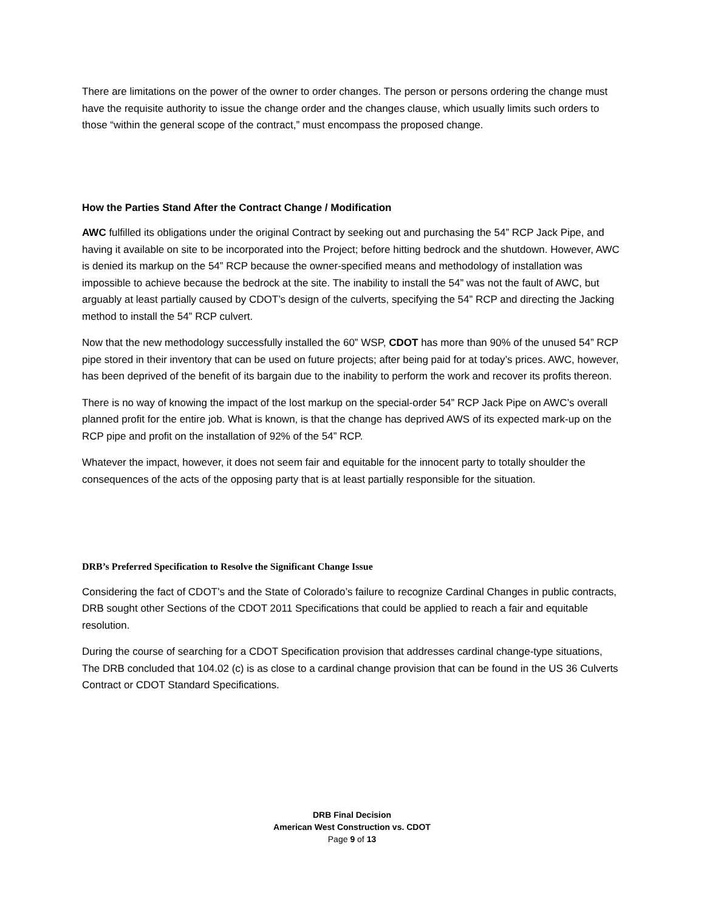There are limitations on the power of the owner to order changes. The person or persons ordering the change must have the requisite authority to issue the change order and the changes clause, which usually limits such orders to those “within the general scope of the contract,” must encompass the proposed change.
How the Parties Stand After the Contract Change / Modification
AWC fulfilled its obligations under the original Contract by seeking out and purchasing the 54” RCP Jack Pipe, and having it available on site to be incorporated into the Project; before hitting bedrock and the shutdown. However, AWC is denied its markup on the 54” RCP because the owner-specified means and methodology of installation was impossible to achieve because the bedrock at the site. The inability to install the 54” was not the fault of AWC, but arguably at least partially caused by CDOT’s design of the culverts, specifying the 54” RCP and directing the Jacking method to install the 54” RCP culvert.
Now that the new methodology successfully installed the 60” WSP, CDOT has more than 90% of the unused 54” RCP pipe stored in their inventory that can be used on future projects; after being paid for at today’s prices. AWC, however, has been deprived of the benefit of its bargain due to the inability to perform the work and recover its profits thereon.
There is no way of knowing the impact of the lost markup on the special-order 54” RCP Jack Pipe on AWC’s overall planned profit for the entire job. What is known, is that the change has deprived AWS of its expected mark-up on the RCP pipe and profit on the installation of 92% of the 54” RCP.
Whatever the impact, however, it does not seem fair and equitable for the innocent party to totally shoulder the consequences of the acts of the opposing party that is at least partially responsible for the situation.
DRB’s Preferred Specification to Resolve the Significant Change Issue
Considering the fact of CDOT’s and the State of Colorado’s failure to recognize Cardinal Changes in public contracts, DRB sought other Sections of the CDOT 2011 Specifications that could be applied to reach a fair and equitable resolution.
During the course of searching for a CDOT Specification provision that addresses cardinal change-type situations, The DRB concluded that 104.02 (c) is as close to a cardinal change provision that can be found in the US 36 Culverts Contract or CDOT Standard Specifications.
DRB Final Decision
American West Construction vs. CDOT
Page 9 of 13